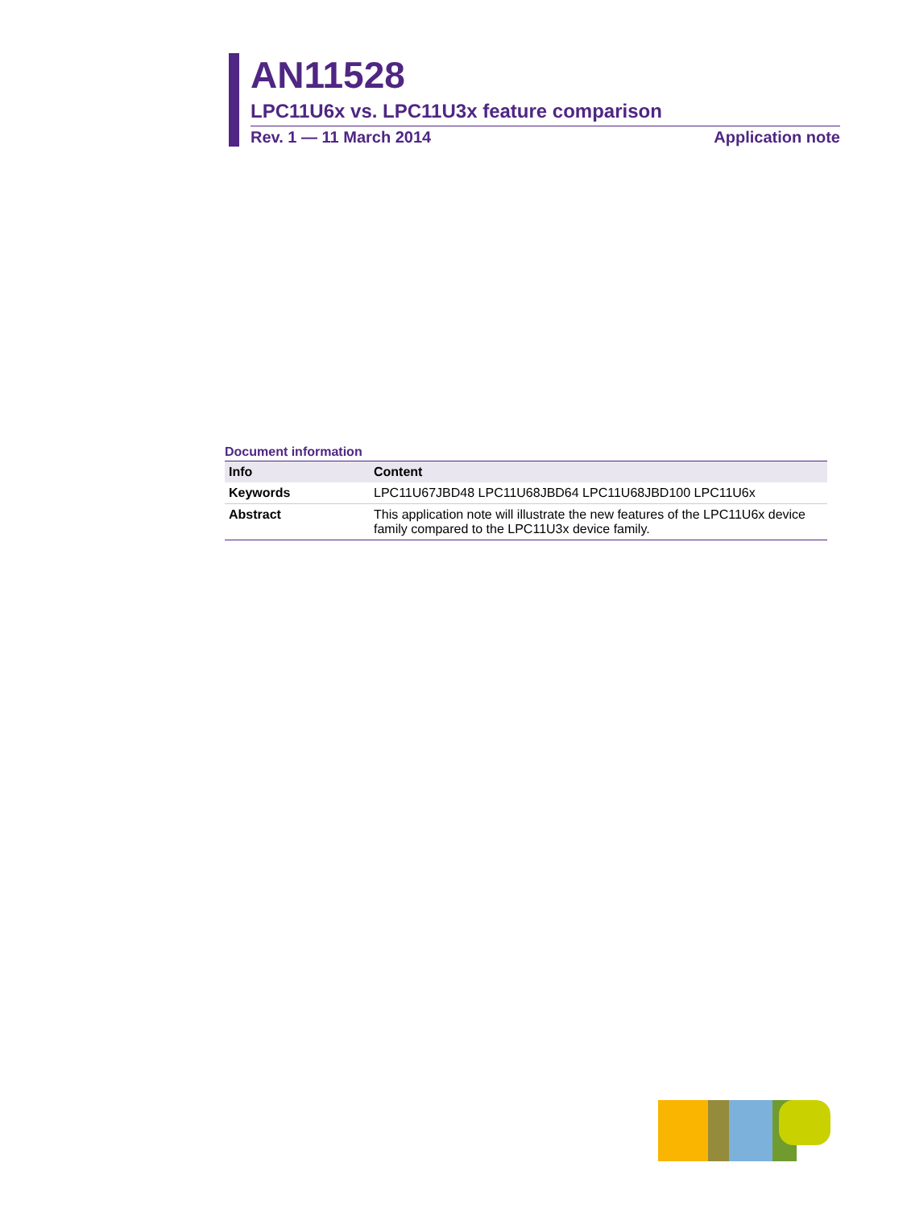AN11528
LPC11U6x vs. LPC11U3x feature comparison
Rev. 1 — 11 March 2014 Application note
Document information
| Info | Content |
| --- | --- |
| Keywords | LPC11U67JBD48 LPC11U68JBD64 LPC11U68JBD100 LPC11U6x |
| Abstract | This application note will illustrate the new features of the LPC11U6x device family compared to the LPC11U3x device family. |